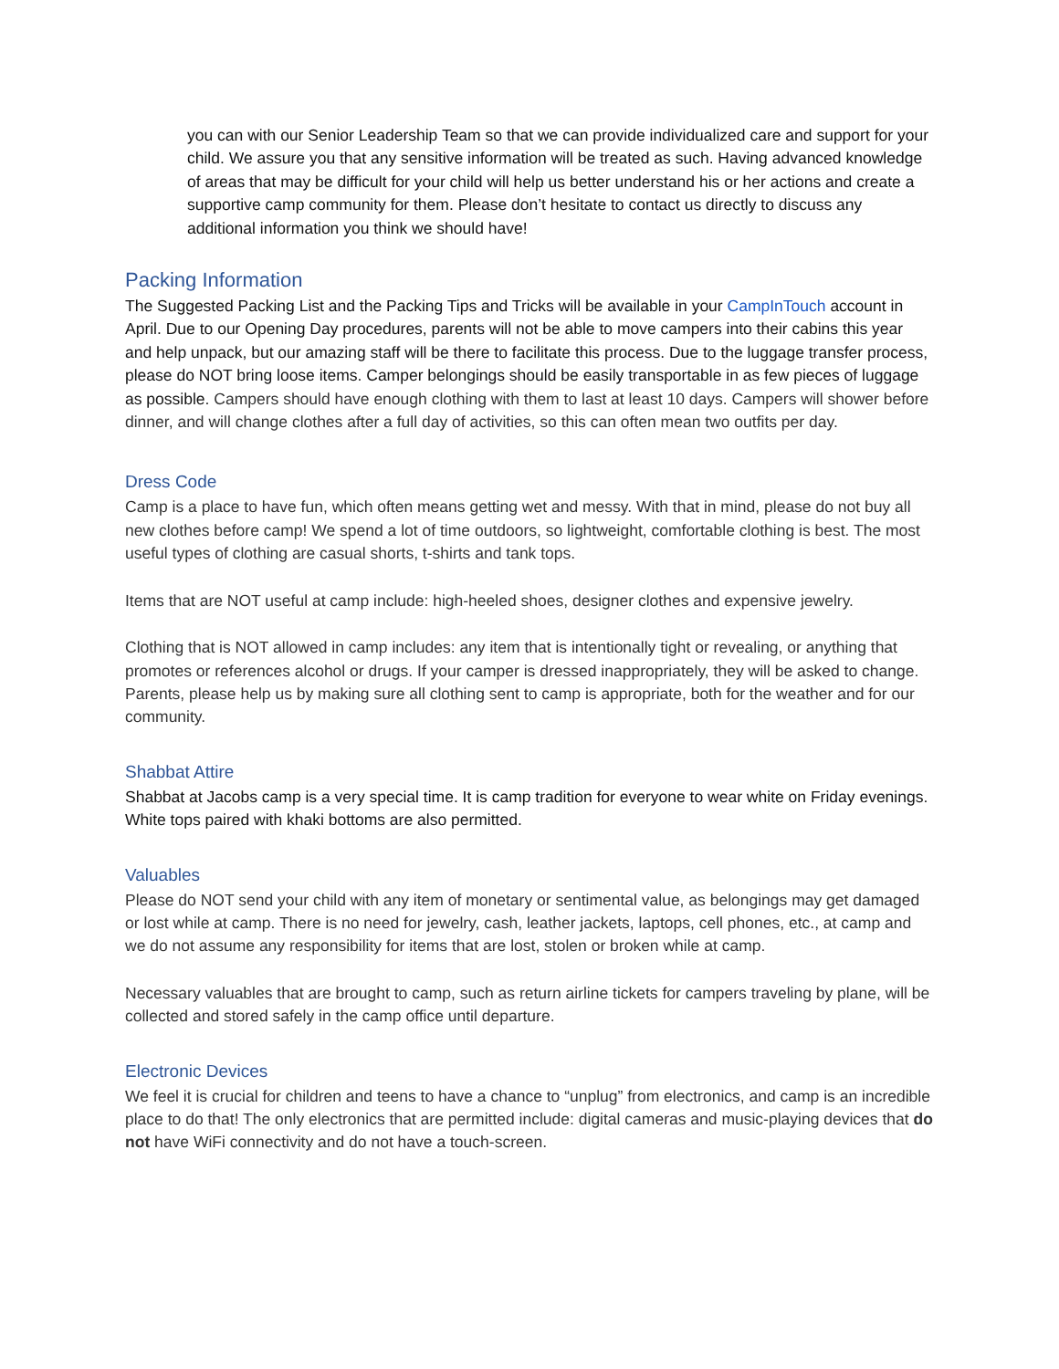you can with our Senior Leadership Team so that we can provide individualized care and support for your child. We assure you that any sensitive information will be treated as such. Having advanced knowledge of areas that may be difficult for your child will help us better understand his or her actions and create a supportive camp community for them. Please don’t hesitate to contact us directly to discuss any additional information you think we should have!
Packing Information
The Suggested Packing List and the Packing Tips and Tricks will be available in your CampInTouch account in April. Due to our Opening Day procedures, parents will not be able to move campers into their cabins this year and help unpack, but our amazing staff will be there to facilitate this process. Due to the luggage transfer process, please do NOT bring loose items. Camper belongings should be easily transportable in as few pieces of luggage as possible. Campers should have enough clothing with them to last at least 10 days. Campers will shower before dinner, and will change clothes after a full day of activities, so this can often mean two outfits per day.
Dress Code
Camp is a place to have fun, which often means getting wet and messy. With that in mind, please do not buy all new clothes before camp! We spend a lot of time outdoors, so lightweight, comfortable clothing is best. The most useful types of clothing are casual shorts, t-shirts and tank tops.
Items that are NOT useful at camp include: high-heeled shoes, designer clothes and expensive jewelry.
Clothing that is NOT allowed in camp includes: any item that is intentionally tight or revealing, or anything that promotes or references alcohol or drugs. If your camper is dressed inappropriately, they will be asked to change. Parents, please help us by making sure all clothing sent to camp is appropriate, both for the weather and for our community.
Shabbat Attire
Shabbat at Jacobs camp is a very special time. It is camp tradition for everyone to wear white on Friday evenings. White tops paired with khaki bottoms are also permitted.
Valuables
Please do NOT send your child with any item of monetary or sentimental value, as belongings may get damaged or lost while at camp. There is no need for jewelry, cash, leather jackets, laptops, cell phones, etc., at camp and we do not assume any responsibility for items that are lost, stolen or broken while at camp.
Necessary valuables that are brought to camp, such as return airline tickets for campers traveling by plane, will be collected and stored safely in the camp office until departure.
Electronic Devices
We feel it is crucial for children and teens to have a chance to “unplug” from electronics, and camp is an incredible place to do that! The only electronics that are permitted include: digital cameras and music-playing devices that do not have WiFi connectivity and do not have a touch-screen.